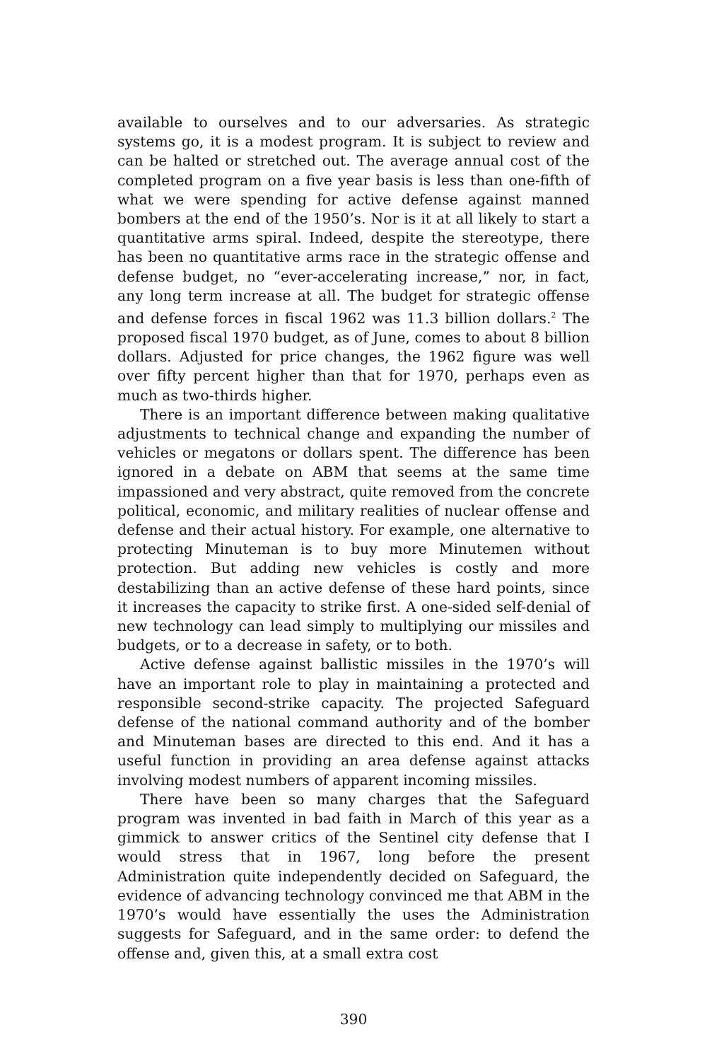available to ourselves and to our adversaries. As strategic systems go, it is a modest program. It is subject to review and can be halted or stretched out. The average annual cost of the completed program on a five year basis is less than one-fifth of what we were spending for active defense against manned bombers at the end of the 1950’s. Nor is it at all likely to start a quantitative arms spiral. Indeed, despite the stereotype, there has been no quantitative arms race in the strategic offense and defense budget, no “ever-accelerating increase,” nor, in fact, any long term increase at all. The budget for strategic offense and defense forces in fiscal 1962 was 11.3 billion dollars.<sup>2</sup> The proposed fiscal 1970 budget, as of June, comes to about 8 billion dollars. Adjusted for price changes, the 1962 figure was well over fifty percent higher than that for 1970, perhaps even as much as two-thirds higher.
There is an important difference between making qualitative adjustments to technical change and expanding the number of vehicles or megatons or dollars spent. The difference has been ignored in a debate on ABM that seems at the same time impassioned and very abstract, quite removed from the concrete political, economic, and military realities of nuclear offense and defense and their actual history. For example, one alternative to protecting Minuteman is to buy more Minutemen without protection. But adding new vehicles is costly and more destabilizing than an active defense of these hard points, since it increases the capacity to strike first. A one-sided self-denial of new technology can lead simply to multiplying our missiles and budgets, or to a decrease in safety, or to both.
Active defense against ballistic missiles in the 1970’s will have an important role to play in maintaining a protected and responsible second-strike capacity. The projected Safeguard defense of the national command authority and of the bomber and Minuteman bases are directed to this end. And it has a useful function in providing an area defense against attacks involving modest numbers of apparent incoming missiles.
There have been so many charges that the Safeguard program was invented in bad faith in March of this year as a gimmick to answer critics of the Sentinel city defense that I would stress that in 1967, long before the present Administration quite independently decided on Safeguard, the evidence of advancing technology convinced me that ABM in the 1970’s would have essentially the uses the Administration suggests for Safeguard, and in the same order: to defend the offense and, given this, at a small extra cost
390